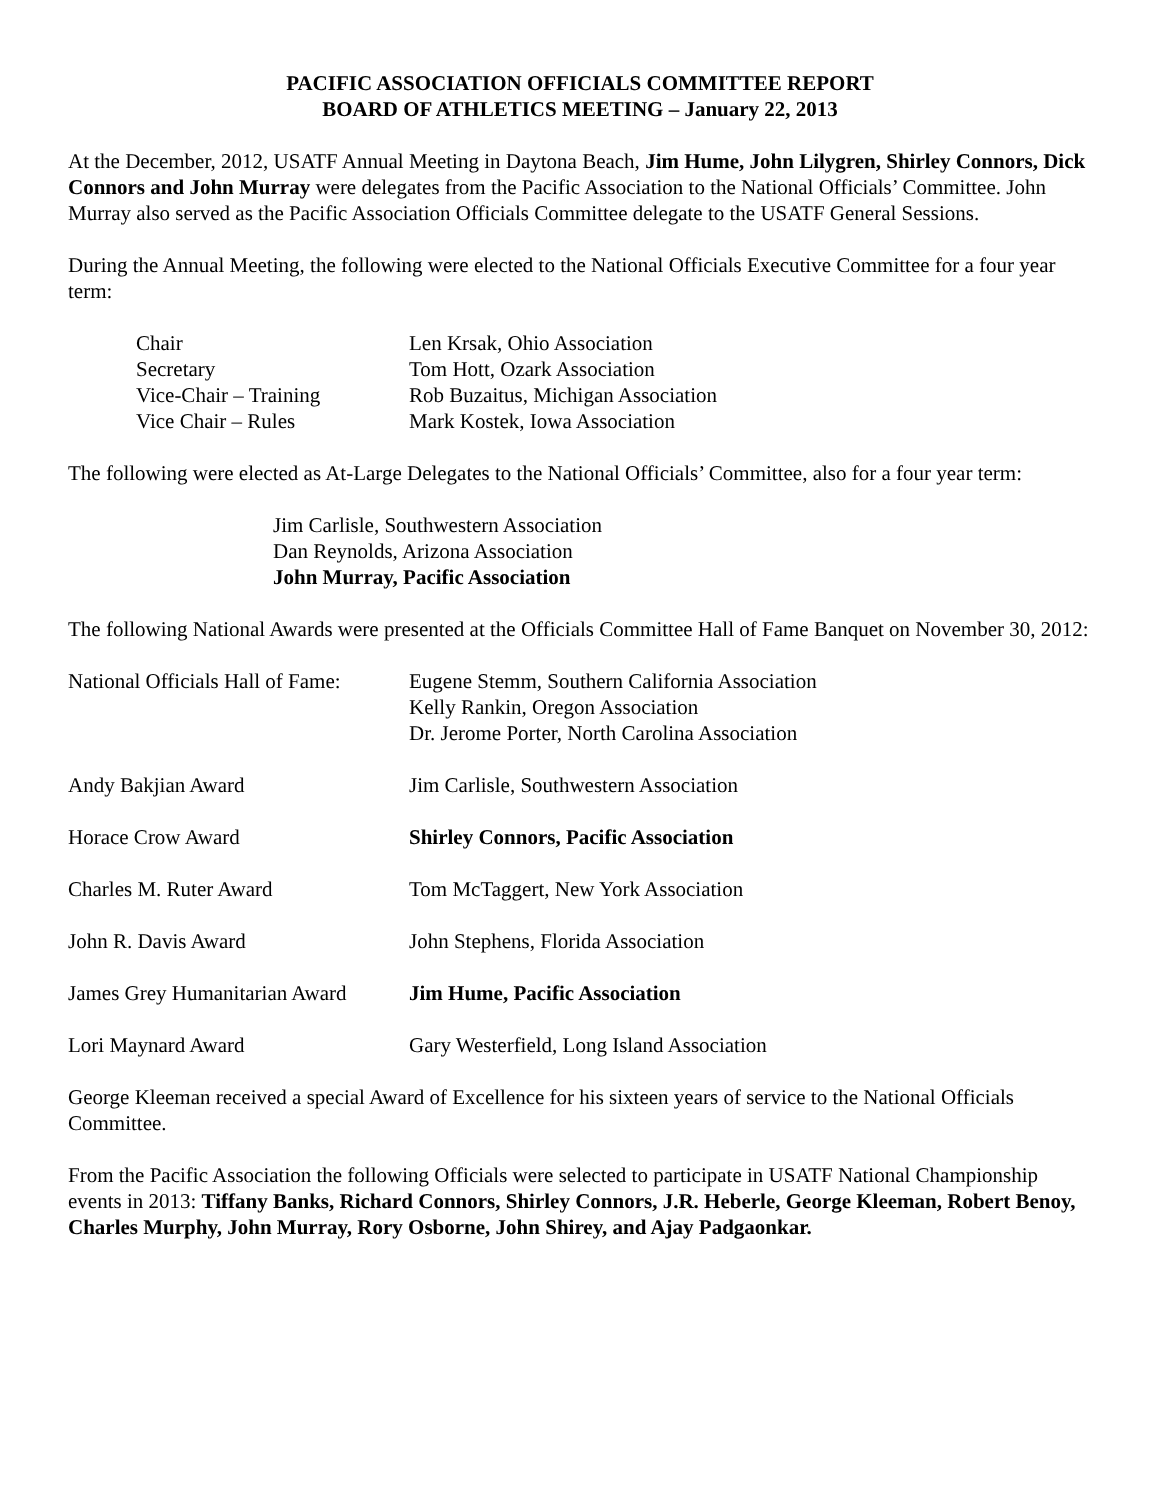PACIFIC ASSOCIATION OFFICIALS COMMITTEE REPORT
BOARD OF ATHLETICS MEETING – January 22, 2013
At the December, 2012, USATF Annual Meeting in Daytona Beach, Jim Hume, John Lilygren, Shirley Connors, Dick Connors and John Murray were delegates from the Pacific Association to the National Officials’ Committee. John Murray also served as the Pacific Association Officials Committee delegate to the USATF General Sessions.
During the Annual Meeting, the following were elected to the National Officials Executive Committee for a four year term:
| Chair | Len Krsak, Ohio Association |
| Secretary | Tom Hott, Ozark Association |
| Vice-Chair – Training | Rob Buzaitus, Michigan Association |
| Vice Chair – Rules | Mark Kostek, Iowa Association |
The following were elected as At-Large Delegates to the National Officials’ Committee, also for a four year term:
Jim Carlisle, Southwestern Association
Dan Reynolds, Arizona Association
John Murray, Pacific Association
The following National Awards were presented at the Officials Committee Hall of Fame Banquet on November 30, 2012:
| National Officials Hall of Fame: | Eugene Stemm, Southern California Association Kelly Rankin, Oregon Association Dr. Jerome Porter, North Carolina Association |
| Andy Bakjian Award | Jim Carlisle, Southwestern Association |
| Horace Crow Award | Shirley Connors, Pacific Association |
| Charles M. Ruter Award | Tom McTaggert, New York Association |
| John R. Davis Award | John Stephens, Florida Association |
| James Grey Humanitarian Award | Jim Hume, Pacific Association |
| Lori Maynard Award | Gary Westerfield, Long Island Association |
George Kleeman received a special Award of Excellence for his sixteen years of service to the National Officials Committee.
From the Pacific Association the following Officials were selected to participate in USATF National Championship events in 2013: Tiffany Banks, Richard Connors, Shirley Connors, J.R. Heberle, George Kleeman, Robert Benoy, Charles Murphy, John Murray, Rory Osborne, John Shirey, and Ajay Padgaonkar.